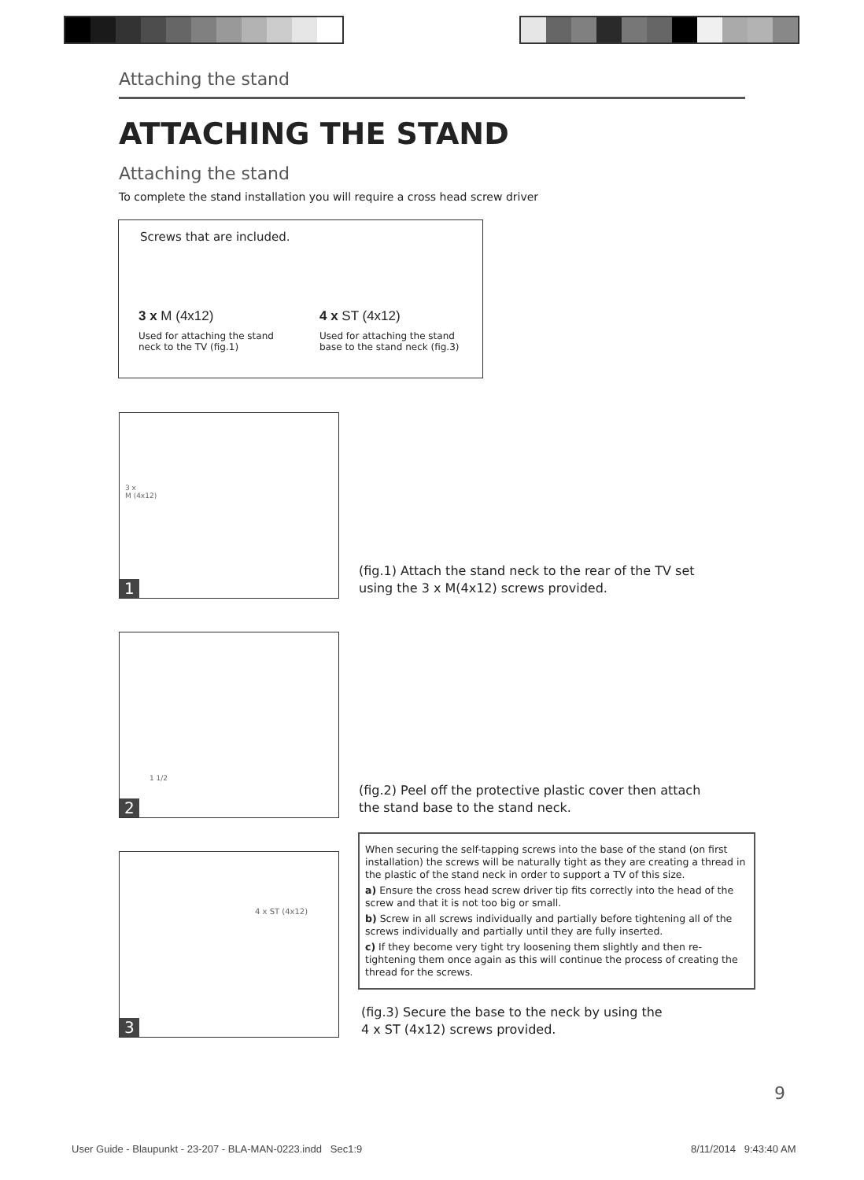Attaching the stand
ATTACHING THE STAND
Attaching the stand
To complete the stand installation you will require a cross head screw driver
Screws that are included.
3 x M (4x12)
Used for attaching the stand neck to the TV (fig.1)
4 x ST (4x12)
Used for attaching the stand base to the stand neck (fig.3)
3 x
M (4x12)
1
(fig.1) Attach the stand neck to the rear of the TV set
using the 3 x M(4x12) screws provided.
1 1/2
2
(fig.2) Peel off the protective plastic cover then attach
the stand base to the stand neck.
4 x ST (4x12)
3
When securing the self-tapping screws into the base of the stand (on first installation) the screws will be naturally tight as they are creating a thread in the plastic of the stand neck in order to support a TV of this size.
a) Ensure the cross head screw driver tip fits correctly into the head of the screw and that it is not too big or small.
b) Screw in all screws individually and partially before tightening all of the screws individually and partially until they are fully inserted.
c) If they become very tight try loosening them slightly and then re-tightening them once again as this will continue the process of creating the thread for the screws.
(fig.3) Secure the base to the neck by using the
4 x ST (4x12) screws provided.
9
User Guide - Blaupunkt - 23-207 - BLA-MAN-0223.indd Sec1:9
8/11/2014 9:43:40 AM